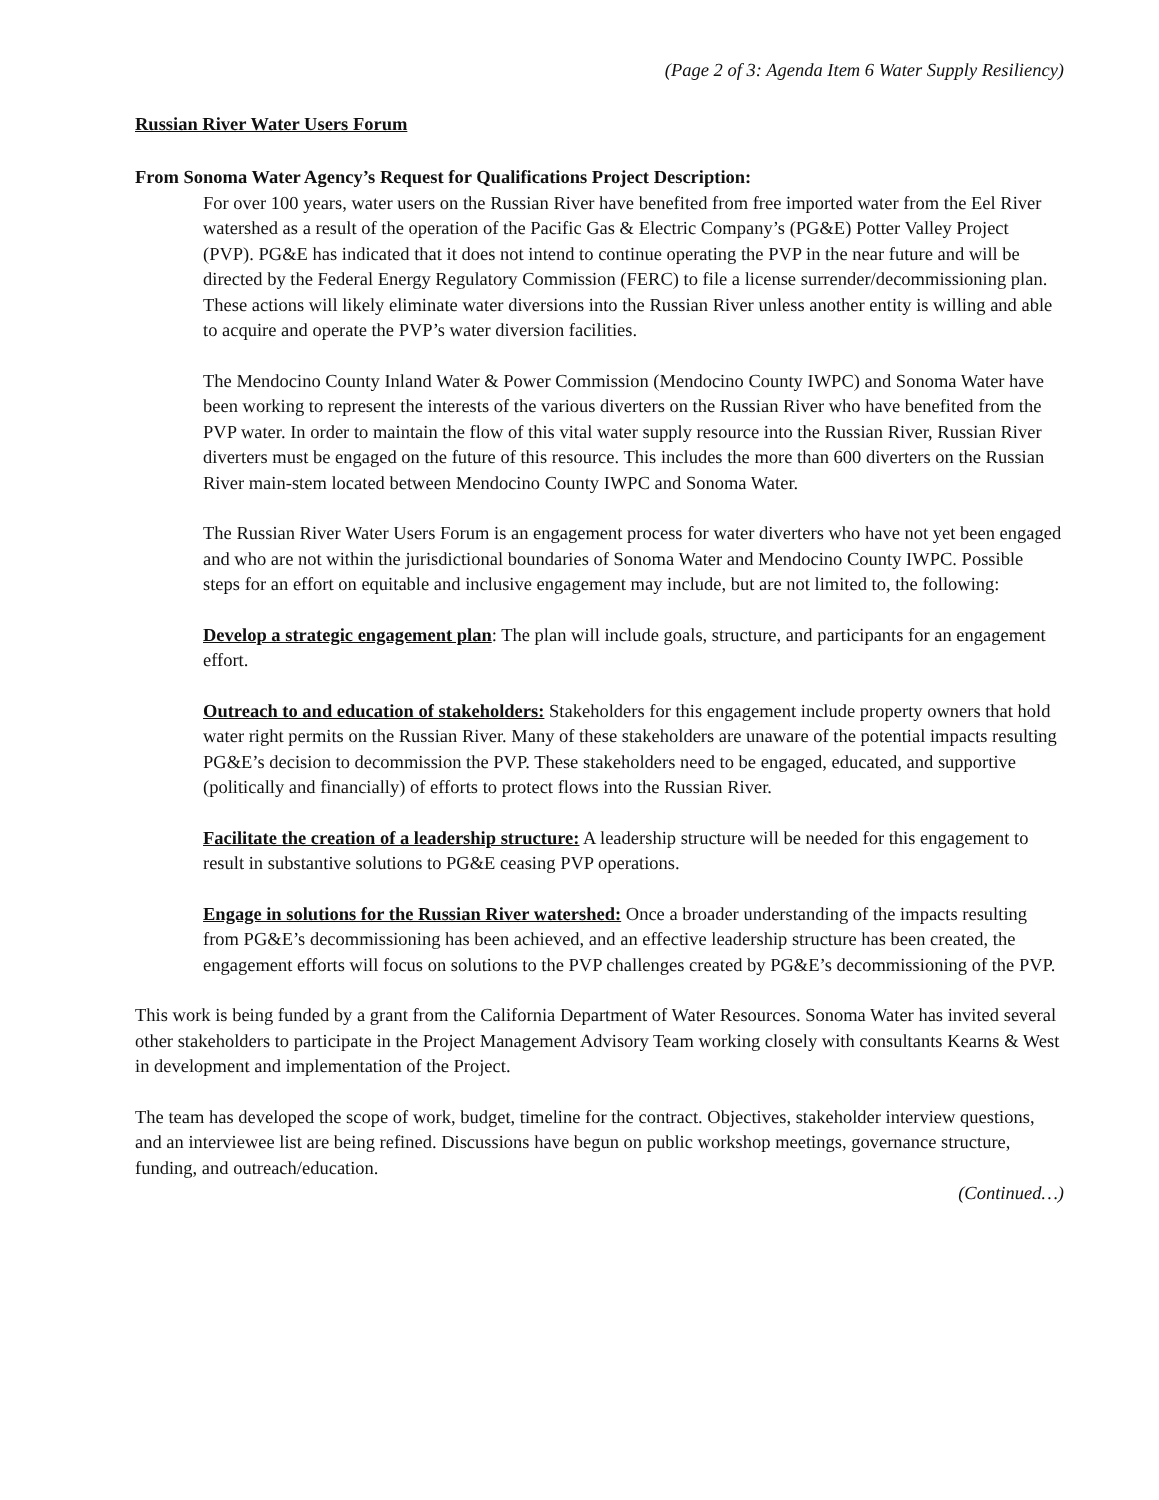(Page 2 of 3: Agenda Item 6 Water Supply Resiliency)
Russian River Water Users Forum
From Sonoma Water Agency’s Request for Qualifications Project Description:
For over 100 years, water users on the Russian River have benefited from free imported water from the Eel River watershed as a result of the operation of the Pacific Gas & Electric Company’s (PG&E) Potter Valley Project (PVP). PG&E has indicated that it does not intend to continue operating the PVP in the near future and will be directed by the Federal Energy Regulatory Commission (FERC) to file a license surrender/decommissioning plan. These actions will likely eliminate water diversions into the Russian River unless another entity is willing and able to acquire and operate the PVP’s water diversion facilities.
The Mendocino County Inland Water & Power Commission (Mendocino County IWPC) and Sonoma Water have been working to represent the interests of the various diverters on the Russian River who have benefited from the PVP water. In order to maintain the flow of this vital water supply resource into the Russian River, Russian River diverters must be engaged on the future of this resource. This includes the more than 600 diverters on the Russian River main-stem located between Mendocino County IWPC and Sonoma Water.
The Russian River Water Users Forum is an engagement process for water diverters who have not yet been engaged and who are not within the jurisdictional boundaries of Sonoma Water and Mendocino County IWPC. Possible steps for an effort on equitable and inclusive engagement may include, but are not limited to, the following:
Develop a strategic engagement plan: The plan will include goals, structure, and participants for an engagement effort.
Outreach to and education of stakeholders: Stakeholders for this engagement include property owners that hold water right permits on the Russian River. Many of these stakeholders are unaware of the potential impacts resulting PG&E’s decision to decommission the PVP. These stakeholders need to be engaged, educated, and supportive (politically and financially) of efforts to protect flows into the Russian River.
Facilitate the creation of a leadership structure: A leadership structure will be needed for this engagement to result in substantive solutions to PG&E ceasing PVP operations.
Engage in solutions for the Russian River watershed: Once a broader understanding of the impacts resulting from PG&E’s decommissioning has been achieved, and an effective leadership structure has been created, the engagement efforts will focus on solutions to the PVP challenges created by PG&E’s decommissioning of the PVP.
This work is being funded by a grant from the California Department of Water Resources. Sonoma Water has invited several other stakeholders to participate in the Project Management Advisory Team working closely with consultants Kearns & West in development and implementation of the Project.
The team has developed the scope of work, budget, timeline for the contract. Objectives, stakeholder interview questions, and an interviewee list are being refined. Discussions have begun on public workshop meetings, governance structure, funding, and outreach/education.
(Continued…)